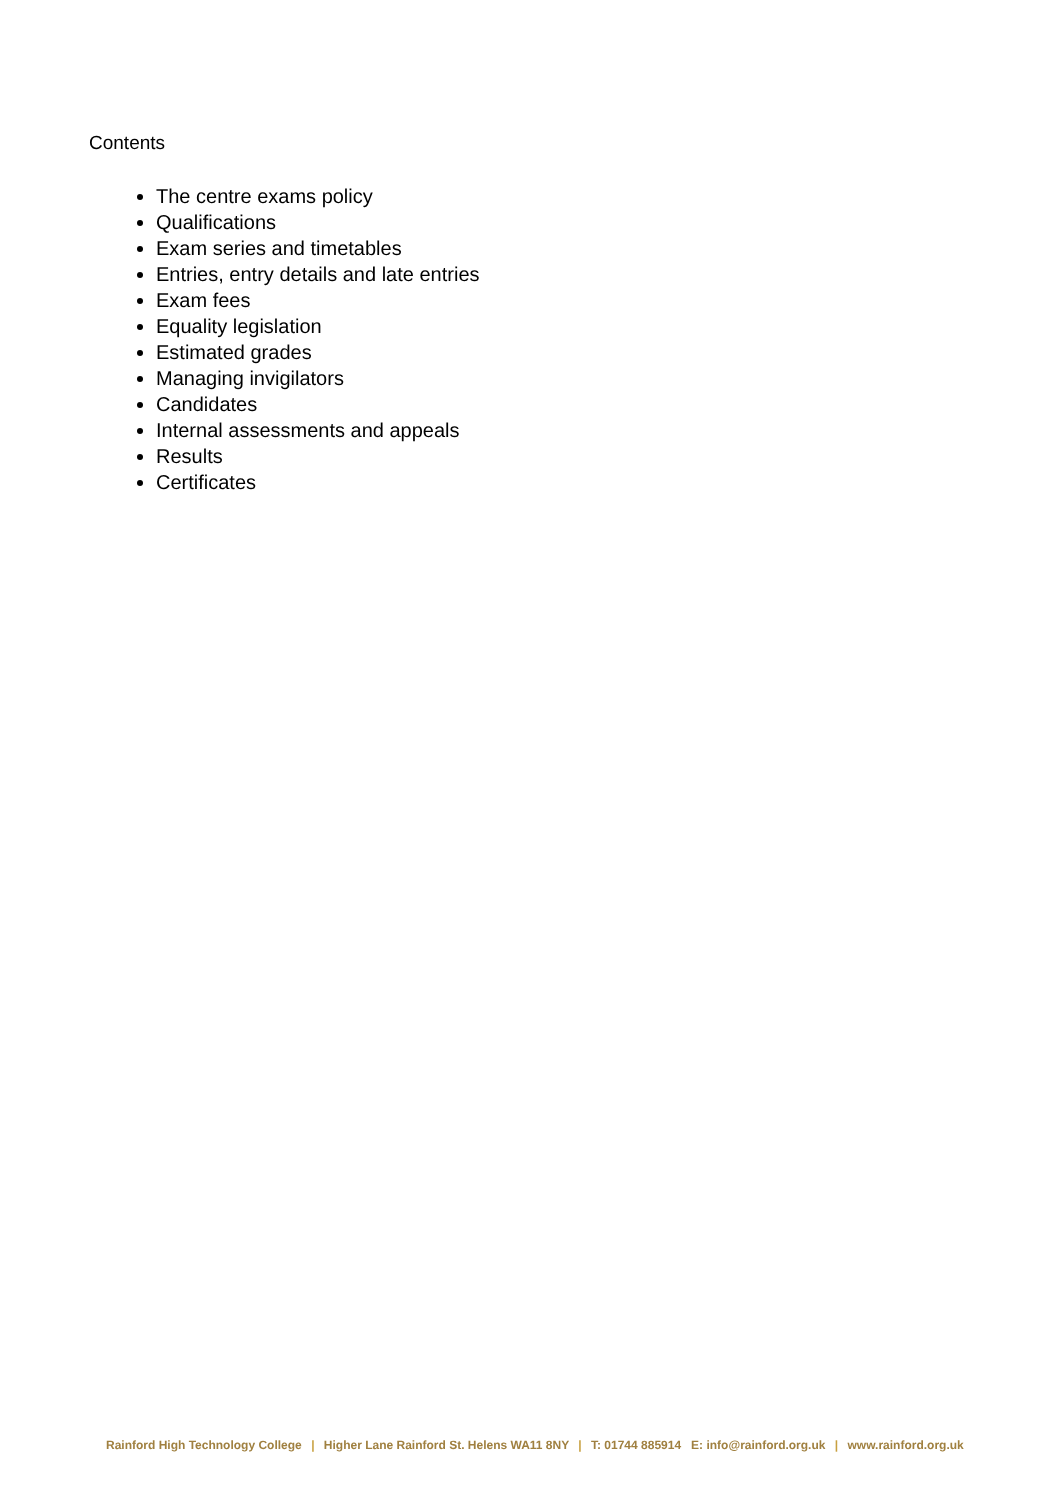Contents
The centre exams policy
Qualifications
Exam series and timetables
Entries, entry details and late entries
Exam fees
Equality legislation
Estimated grades
Managing invigilators
Candidates
Internal assessments and appeals
Results
Certificates
Rainford High Technology College | Higher Lane Rainford St. Helens WA11 8NY | T: 01744 885914 E: info@rainford.org.uk | www.rainford.org.uk